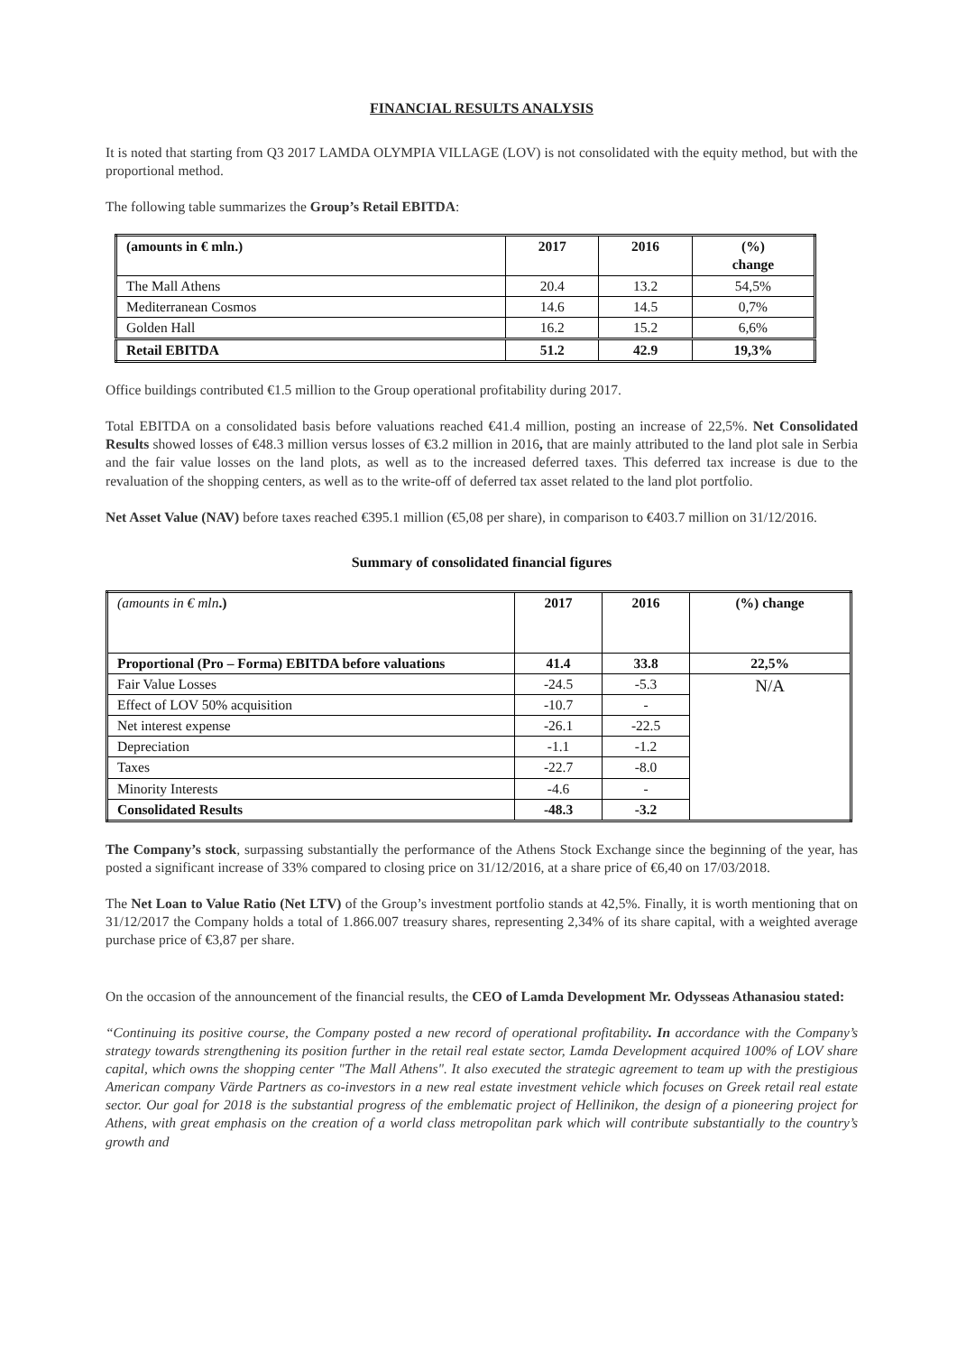FINANCIAL RESULTS ANALYSIS
It is noted that starting from Q3 2017 LAMDA OLYMPIA VILLAGE (LOV) is not consolidated with the equity method, but with the proportional method.
The following table summarizes the Group’s Retail EBITDA:
| (amounts in € mln.) | 2017 | 2016 | (%) change |
| --- | --- | --- | --- |
| The Mall Athens | 20.4 | 13.2 | 54,5% |
| Mediterranean Cosmos | 14.6 | 14.5 | 0,7% |
| Golden Hall | 16.2 | 15.2 | 6,6% |
| Retail EBITDA | 51.2 | 42.9 | 19,3% |
Office buildings contributed €1.5 million to the Group operational profitability during 2017.
Total EBITDA on a consolidated basis before valuations reached €41.4 million, posting an increase of 22,5%. Net Consolidated Results showed losses of €48.3 million versus losses of €3.2 million in 2016, that are mainly attributed to the land plot sale in Serbia and the fair value losses on the land plots, as well as to the increased deferred taxes. This deferred tax increase is due to the revaluation of the shopping centers, as well as to the write-off of deferred tax asset related to the land plot portfolio.
Net Asset Value (NAV) before taxes reached €395.1 million (€5,08 per share), in comparison to €403.7 million on 31/12/2016.
Summary of consolidated financial figures
| (amounts in € mln .) | 2017 | 2016 | (%) change |
| --- | --- | --- | --- |
| Proportional (Pro – Forma) EBITDA before valuations | 41.4 | 33.8 | 22,5% |
| Fair Value Losses | -24.5 | -5.3 | N/A |
| Effect of LOV 50% acquisition | -10.7 | - | |
| Net interest expense | -26.1 | -22.5 | |
| Depreciation | -1.1 | -1.2 | |
| Taxes | -22.7 | -8.0 | |
| Minority Interests | -4.6 | - | |
| Consolidated Results | -48.3 | -3.2 | |
The Company’s stock, surpassing substantially the performance of the Athens Stock Exchange since the beginning of the year, has posted a significant increase of 33% compared to closing price on 31/12/2016, at a share price of €6,40 on 17/03/2018.
The Net Loan to Value Ratio (Net LTV) of the Group’s investment portfolio stands at 42,5%. Finally, it is worth mentioning that on 31/12/2017 the Company holds a total of 1.866.007 treasury shares, representing 2,34% of its share capital, with a weighted average purchase price of €3,87 per share.
On the occasion of the announcement of the financial results, the CEO of Lamda Development Mr. Odysseas Athanasiou stated:
“Continuing its positive course, the Company posted a new record of operational profitability. In accordance with the Company’s strategy towards strengthening its position further in the retail real estate sector, Lamda Development acquired 100% of LOV share capital, which owns the shopping center "The Mall Athens". It also executed the strategic agreement to team up with the prestigious American company Värde Partners as co-investors in a new real estate investment vehicle which focuses on Greek retail real estate sector. Our goal for 2018 is the substantial progress of the emblematic project of Hellinikon, the design of a pioneering project for Athens, with great emphasis on the creation of a world class metropolitan park which will contribute substantially to the country’s growth and